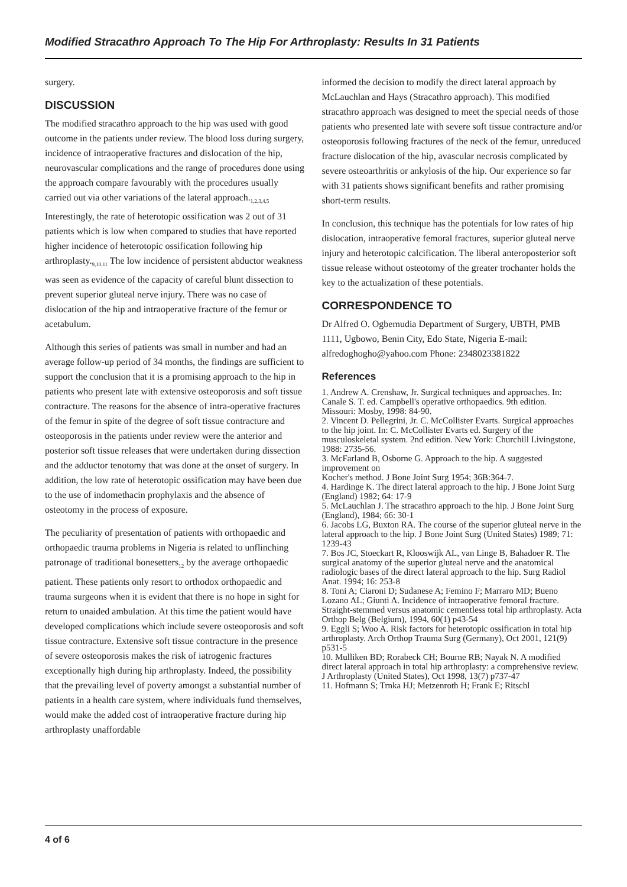Modified Stracathro Approach To The Hip For Arthroplasty: Results In 31 Patients
surgery.
DISCUSSION
The modified stracathro approach to the hip was used with good outcome in the patients under review. The blood loss during surgery, incidence of intraoperative fractures and dislocation of the hip, neurovascular complications and the range of procedures done using the approach compare favourably with the procedures usually carried out via other variations of the lateral approach.<sub>1,2,3,4,5</sub> Interestingly, the rate of heterotopic ossification was 2 out of 31 patients which is low when compared to studies that have reported higher incidence of heterotopic ossification following hip arthroplasty.<sub>9,10,11</sub> The low incidence of persistent abductor weakness was seen as evidence of the capacity of careful blunt dissection to prevent superior gluteal nerve injury. There was no case of dislocation of the hip and intraoperative fracture of the femur or acetabulum.
Although this series of patients was small in number and had an average follow-up period of 34 months, the findings are sufficient to support the conclusion that it is a promising approach to the hip in patients who present late with extensive osteoporosis and soft tissue contracture. The reasons for the absence of intra-operative fractures of the femur in spite of the degree of soft tissue contracture and osteoporosis in the patients under review were the anterior and posterior soft tissue releases that were undertaken during dissection and the adductor tenotomy that was done at the onset of surgery. In addition, the low rate of heterotopic ossification may have been due to the use of indomethacin prophylaxis and the absence of osteotomy in the process of exposure.
The peculiarity of presentation of patients with orthopaedic and orthopaedic trauma problems in Nigeria is related to unflinching patronage of traditional bonesetters<sub>12</sub> by the average orthopaedic patient. These patients only resort to orthodox orthopaedic and trauma surgeons when it is evident that there is no hope in sight for return to unaided ambulation. At this time the patient would have developed complications which include severe osteoporosis and soft tissue contracture. Extensive soft tissue contracture in the presence of severe osteoporosis makes the risk of iatrogenic fractures exceptionally high during hip arthroplasty. Indeed, the possibility that the prevailing level of poverty amongst a substantial number of patients in a health care system, where individuals fund themselves, would make the added cost of intraoperative fracture during hip arthroplasty unaffordable
informed the decision to modify the direct lateral approach by McLauchlan and Hays (Stracathro approach). This modified stracathro approach was designed to meet the special needs of those patients who presented late with severe soft tissue contracture and/or osteoporosis following fractures of the neck of the femur, unreduced fracture dislocation of the hip, avascular necrosis complicated by severe osteoarthritis or ankylosis of the hip. Our experience so far with 31 patients shows significant benefits and rather promising short-term results.
In conclusion, this technique has the potentials for low rates of hip dislocation, intraoperative femoral fractures, superior gluteal nerve injury and heterotopic calcification. The liberal anteroposterior soft tissue release without osteotomy of the greater trochanter holds the key to the actualization of these potentials.
CORRESPONDENCE TO
Dr Alfred O. Ogbemudia Department of Surgery, UBTH, PMB 1111, Ugbowo, Benin City, Edo State, Nigeria E-mail: alfredoghogho@yahoo.com Phone: 2348023381822
References
1. Andrew A. Crenshaw, Jr. Surgical techniques and approaches. In: Canale S. T. ed. Campbell's operative orthopaedics. 9th edition. Missouri: Mosby, 1998: 84-90.
2. Vincent D. Pellegrini, Jr. C. McCollister Evarts. Surgical approaches to the hip joint. In: C. McCollister Evarts ed. Surgery of the musculoskeletal system. 2nd edition. New York: Churchill Livingstone, 1988: 2735-56.
3. McFarland B, Osborne G. Approach to the hip. A suggested improvement on
Kocher's method. J Bone Joint Surg 1954; 36B:364-7.
4. Hardinge K. The direct lateral approach to the hip. J Bone Joint Surg (England) 1982; 64: 17-9
5. McLauchlan J. The stracathro approach to the hip. J Bone Joint Surg (England), 1984; 66: 30-1
6. Jacobs LG, Buxton RA. The course of the superior gluteal nerve in the lateral approach to the hip. J Bone Joint Surg (United States) 1989; 71: 1239-43
7. Bos JC, Stoeckart R, Klooswijk AL, van Linge B, Bahadoer R. The surgical anatomy of the superior gluteal nerve and the anatomical radiologic bases of the direct lateral approach to the hip. Surg Radiol Anat. 1994; 16: 253-8
8. Toni A; Ciaroni D; Sudanese A; Femino F; Marraro MD; Bueno Lozano AL; Giunti A. Incidence of intraoperative femoral fracture. Straight-stemmed versus anatomic cementless total hip arthroplasty. Acta Orthop Belg (Belgium), 1994, 60(1) p43-54
9. Eggli S; Woo A. Risk factors for heterotopic ossification in total hip arthroplasty. Arch Orthop Trauma Surg (Germany), Oct 2001, 121(9) p531-5
10. Mulliken BD; Rorabeck CH; Bourne RB; Nayak N. A modified direct lateral approach in total hip arthroplasty: a comprehensive review.
J Arthroplasty (United States), Oct 1998, 13(7) p737-47
11. Hofmann S; Trnka HJ; Metzenroth H; Frank E; Ritschl
4 of 6